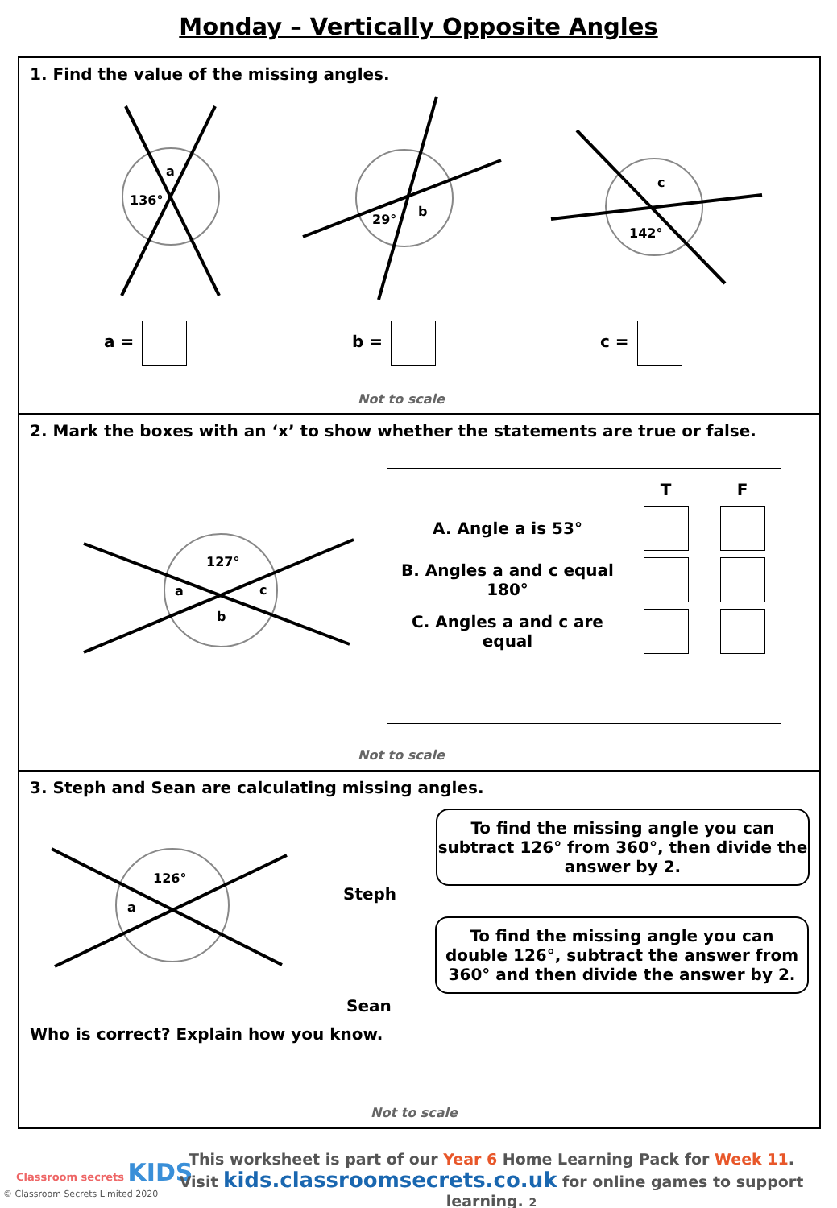Monday – Vertically Opposite Angles
1. Find the value of the missing angles.
a
136°
b
29°
c
142°
a = b = c =
Not to scale
2. Mark the boxes with an ‘x’ to show whether the statements are true or false.
127°
a
c
b
| | T | F |
| --- | --- | --- |
| A. Angle a is 53° | | |
| B. Angles a and c equal 180° | | |
| C. Angles a and c are equal | | |
Not to scale
3. Steph and Sean are calculating missing angles.
126°
a
Steph
Sean
To find the missing angle you can subtract 126° from 360°, then divide the answer by 2.
To find the missing angle you can double 126°, subtract the answer from 360° and then divide the answer by 2.
Who is correct? Explain how you know.
Not to scale
Classroom secrets KIDS
© Classroom Secrets Limited 2020
This worksheet is part of our Year 6 Home Learning Pack for Week 11.
Visit kids.classroomsecrets.co.uk for online games to support learning. 2